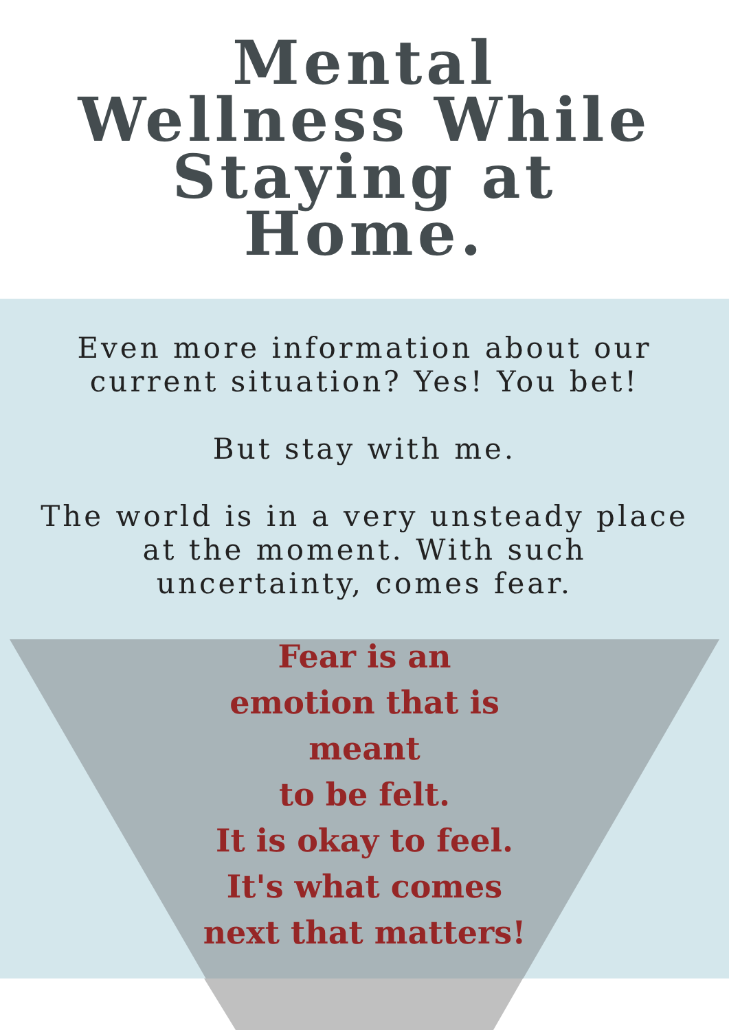Mental
Wellness While
Staying at
Home.
Even more information about our
current situation? Yes! You bet!
But stay with me.
The world is in a very unsteady place
at the moment. With such
uncertainty, comes fear.
Fear is an
emotion that is
meant
to be felt.
It is okay to feel.
It's what comes
next that matters!